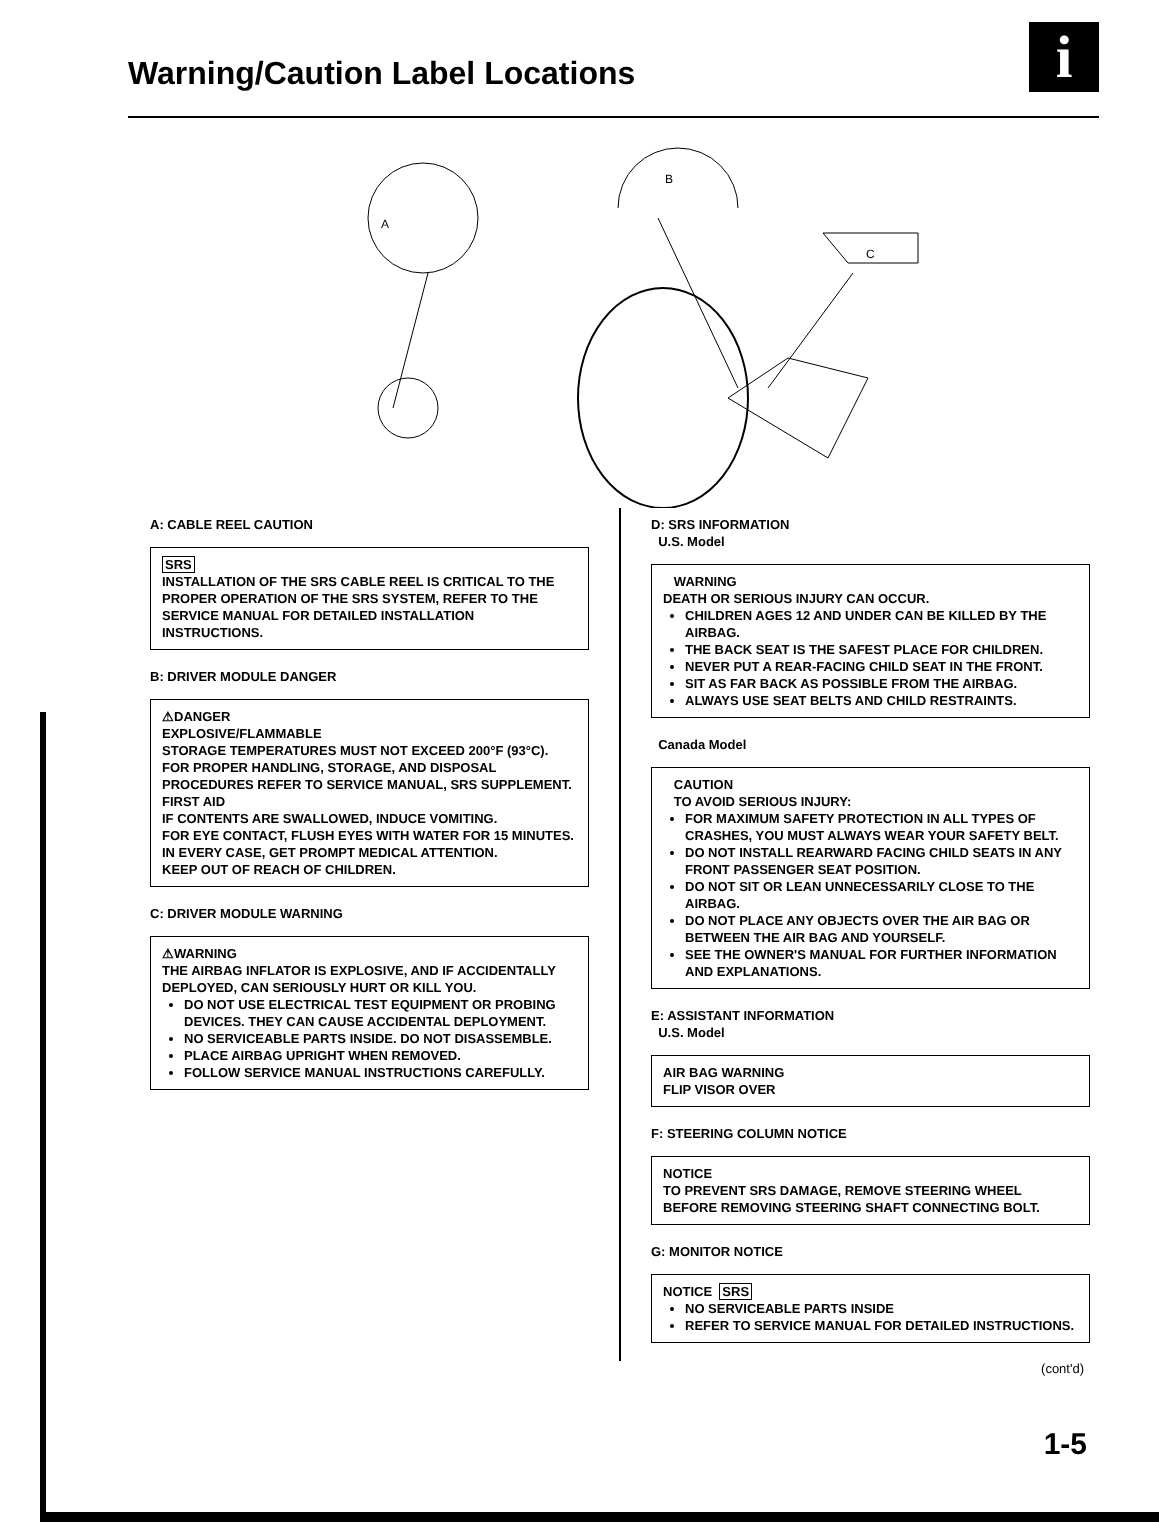Warning/Caution Label Locations
i
A
B
C
A: CABLE REEL CAUTION
SRS
INSTALLATION OF THE SRS CABLE REEL IS CRITICAL TO THE PROPER OPERATION OF THE SRS SYSTEM, REFER TO THE SERVICE MANUAL FOR DETAILED INSTALLATION INSTRUCTIONS.
B: DRIVER MODULE DANGER
⚠DANGER
EXPLOSIVE/FLAMMABLE
STORAGE TEMPERATURES MUST NOT EXCEED 200°F (93°C). FOR PROPER HANDLING, STORAGE, AND DISPOSAL PROCEDURES REFER TO SERVICE MANUAL, SRS SUPPLEMENT.
FIRST AID
IF CONTENTS ARE SWALLOWED, INDUCE VOMITING.
FOR EYE CONTACT, FLUSH EYES WITH WATER FOR 15 MINUTES. IN EVERY CASE, GET PROMPT MEDICAL ATTENTION.
KEEP OUT OF REACH OF CHILDREN.
C: DRIVER MODULE WARNING
⚠WARNING
THE AIRBAG INFLATOR IS EXPLOSIVE, AND IF ACCIDENTALLY DEPLOYED, CAN SERIOUSLY HURT OR KILL YOU.
DO NOT USE ELECTRICAL TEST EQUIPMENT OR PROBING DEVICES. THEY CAN CAUSE ACCIDENTAL DEPLOYMENT.
NO SERVICEABLE PARTS INSIDE. DO NOT DISASSEMBLE.
PLACE AIRBAG UPRIGHT WHEN REMOVED.
FOLLOW SERVICE MANUAL INSTRUCTIONS CAREFULLY.
D: SRS INFORMATION
U.S. Model
WARNING
DEATH OR SERIOUS INJURY CAN OCCUR.
CHILDREN AGES 12 AND UNDER CAN BE KILLED BY THE AIRBAG.
THE BACK SEAT IS THE SAFEST PLACE FOR CHILDREN.
NEVER PUT A REAR-FACING CHILD SEAT IN THE FRONT.
SIT AS FAR BACK AS POSSIBLE FROM THE AIRBAG.
ALWAYS USE SEAT BELTS AND CHILD RESTRAINTS.
Canada Model
CAUTION
TO AVOID SERIOUS INJURY:
FOR MAXIMUM SAFETY PROTECTION IN ALL TYPES OF CRASHES, YOU MUST ALWAYS WEAR YOUR SAFETY BELT.
DO NOT INSTALL REARWARD FACING CHILD SEATS IN ANY FRONT PASSENGER SEAT POSITION.
DO NOT SIT OR LEAN UNNECESSARILY CLOSE TO THE AIRBAG.
DO NOT PLACE ANY OBJECTS OVER THE AIR BAG OR BETWEEN THE AIR BAG AND YOURSELF.
SEE THE OWNER'S MANUAL FOR FURTHER INFORMATION AND EXPLANATIONS.
E: ASSISTANT INFORMATION
U.S. Model
AIR BAG WARNING
FLIP VISOR OVER
F: STEERING COLUMN NOTICE
NOTICE
TO PREVENT SRS DAMAGE, REMOVE STEERING WHEEL BEFORE REMOVING STEERING SHAFT CONNECTING BOLT.
G: MONITOR NOTICE
NOTICE SRS
NO SERVICEABLE PARTS INSIDE
REFER TO SERVICE MANUAL FOR DETAILED INSTRUCTIONS.
(cont'd)
1-5